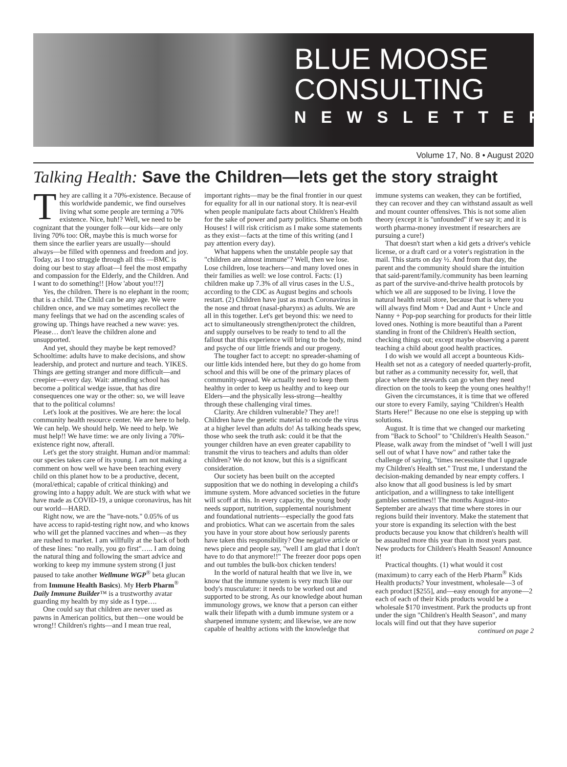BLUE MOOSE
CONSULTING
NEWSLETTER
Volume 17, No. 8 • August 2020
Talking Health: Save the Children—lets get the story straight
They are calling it a 70%-existence. Because of this worldwide pandemic, we find ourselves living what some people are terming a 70% existence. Nice, huh!? Well, we need to be cognizant that the younger folk—our kids—are only living 70% too: OR, maybe this is much worse for them since the earlier years are usually—should always—be filled with openness and freedom and joy. Today, as I too struggle through all this —BMC is doing our best to stay afloat—I feel the most empathy and compassion for the Elderly, and the Children. And I want to do something!! [How 'about you!!?]
Yes, the children. There is no elephant in the room; that is a child. The Child can be any age. We were children once, and we may sometimes recollect the many feelings that we had on the ascending scales of growing up. Things have reached a new wave: yes. Please… don't leave the children alone and unsupported.
And yet, should they maybe be kept removed? Schooltime: adults have to make decisions, and show leadership, and protect and nurture and teach. YIKES. Things are getting stranger and more difficult—and creepier—every day. Wait: attending school has become a political wedge issue, that has dire consequences one way or the other: so, we will leave that to the political columns!
Let's look at the positives. We are here: the local community health resource center. We are here to help. We can help. We should help. We need to help. We must help!! We have time: we are only living a 70%-existence right now, afterall.
Let's get the story straight. Human and/or mammal: our species takes care of its young. I am not making a comment on how well we have been teaching every child on this planet how to be a productive, decent, (moral/ethical; capable of critical thinking) and growing into a happy adult. We are stuck with what we have made as COVID-19, a unique coronavirus, has hit our world—HARD.
Right now, we are the "have-nots." 0.05% of us have access to rapid-testing right now, and who knows who will get the planned vaccines and when—as they are rushed to market. I am willfully at the back of both of these lines: "no really, you go first"….. I am doing the natural thing and following the smart advice and working to keep my immune system strong (I just paused to take another Wellmune WGP<sup>®</sup> beta glucan from Immune Health Basics). My Herb Pharm<sup>®</sup> Daily Immune Builder™ is a trustworthy avatar guarding my health by my side as I type….
One could say that children are never used as pawns in American politics, but then—one would be wrong!! Children's rights—and I mean true real, important rights—may be the final frontier in our quest for equality for all in our national story. It is near-evil when people manipulate facts about Children's Health for the sake of power and party politics. Shame on both Houses! I will risk criticism as I make some statements as they exist—facts at the time of this writing (and I pay attention every day).
What happens when the unstable people say that "children are almost immune"? Well, then we lose. Lose children, lose teachers—and many loved ones in their families as well: we lose control. Facts: (1) children make up 7.3% of all virus cases in the U.S., according to the CDC as August begins and schools restart. (2) Children have just as much Coronavirus in the nose and throat (nasal-pharynx) as adults. We are all in this together. Let's get beyond this: we need to act to simultaneously strengthen/protect the children, and supply ourselves to be ready to tend to all the fallout that this experience will bring to the body, mind and psyche of our little friends and our progeny.
The tougher fact to accept: no spreader-shaming of our little kids intended here, but they do go home from school and this will be one of the primary places of community-spread. We actually need to keep them healthy in order to keep us healthy and to keep our Elders—and the physically less-strong—healthy through these challenging viral times.
Clarity. Are children vulnerable? They are!! Children have the genetic material to encode the virus at a higher level than adults do! As talking heads spew, those who seek the truth ask: could it be that the younger children have an even greater capability to transmit the virus to teachers and adults than older children? We do not know, but this is a significant consideration.
Our society has been built on the accepted supposition that we do nothing in developing a child's immune system. More advanced societies in the future will scoff at this. In every capacity, the young body needs support, nutrition, supplemental nourishment and foundational nutrients—especially the good fats and probiotics. What can we ascertain from the sales you have in your store about how seriously parents have taken this responsibility? One negative article or news piece and people say, "well I am glad that I don't have to do that anymore!!" The freezer door pops open and out tumbles the bulk-box chicken tenders!
In the world of natural health that we live in, we know that the immune system is very much like our body's musculature: it needs to be worked out and supported to be strong. As our knowledge about human immunology grows, we know that a person can either walk their lifepath with a dumb immune system or a sharpened immune system; and likewise, we are now capable of healthy actions with the knowledge that immune systems can weaken, they can be fortified, they can recover and they can withstand assault as well and mount counter offensives. This is not some alien theory (except it is "unfounded" if we say it; and it is worth pharma-money investment if researchers are pursuing a cure!)
That doesn't start when a kid gets a driver's vehicle license, or a draft card or a voter's registration in the mail. This starts on day ½. And from that day, the parent and the community should share the intuition that said-parent/family./community has been learning as part of the survive-and-thrive health protocols by which we all are supposed to be living. I love the natural health retail store, because that is where you will always find Mom + Dad and Aunt + Uncle and Nanny + Pop-pop searching for products for their little loved ones. Nothing is more beautiful than a Parent standing in front of the Children's Health section, checking things out; except maybe observing a parent teaching a child about good health practices.
I do wish we would all accept a bounteous Kids-Health set not as a category of needed quarterly-profit, but rather as a community necessity for, well, that place where the stewards can go when they need direction on the tools to keep the young ones healthy!!
Given the circumstances, it is time that we offered our store to every Family, saying "Children's Health Starts Here!" Because no one else is stepping up with solutions.
August. It is time that we changed our marketing from "Back to School" to "Children's Health Season." Please, walk away from the mindset of "well I will just sell out of what I have now" and rather take the challenge of saying, "times necessitate that I upgrade my Children's Health set." Trust me, I understand the decision-making demanded by near empty coffers. I also know that all good business is led by smart anticipation, and a willingness to take intelligent gambles sometimes!! The months August-into-September are always that time where stores in our regions build their inventory. Make the statement that your store is expanding its selection with the best products because you know that children's health will be assaulted more this year than in most years past. New products for Children's Health Season! Announce it!
Practical thoughts. (1) what would it cost (maximum) to carry each of the Herb Pharm<sup>®</sup> Kids Health products? Your investment, wholesale—3 of each product [$255], and—easy enough for anyone—2 each of each of their Kids products would be a wholesale $170 investment. Park the products up front under the sign "Children's Health Season", and many locals will find out that they have superior
continued on page 2